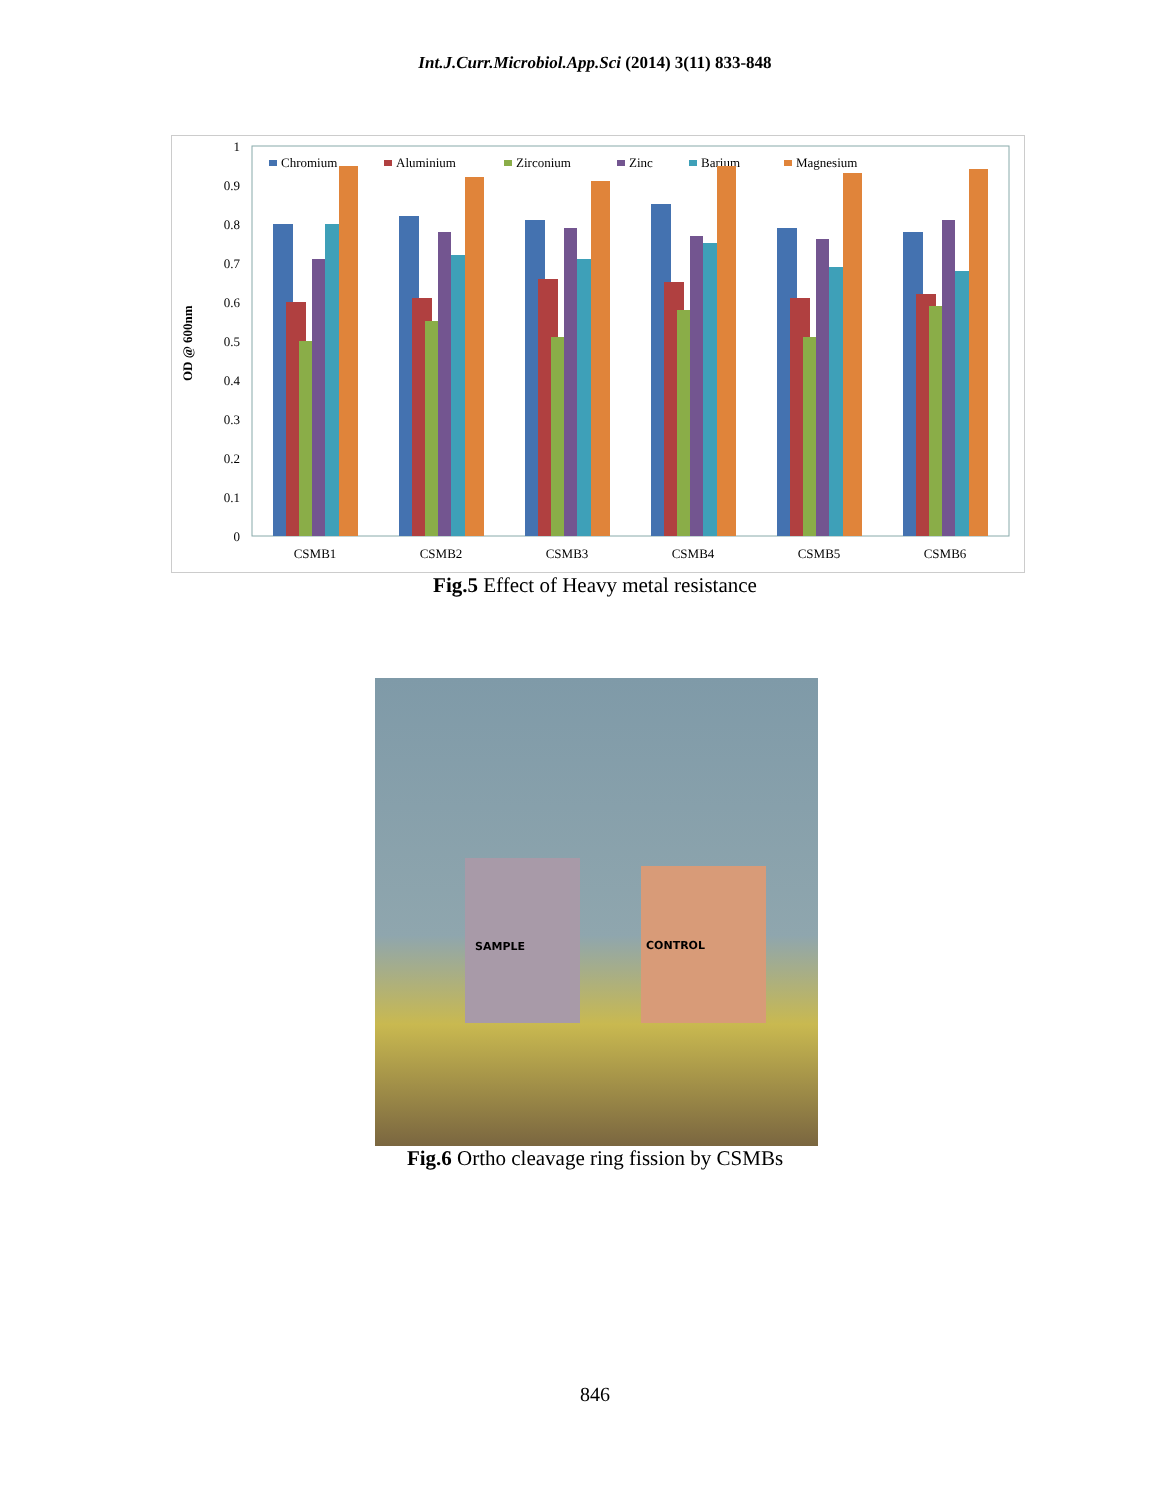Int.J.Curr.Microbiol.App.Sci (2014) 3(11) 833-848
OD @ 600nm
1
0.9
0.8
0.7
0.6
0.5
0.4
0.3
0.2
0.1
0
Chromium
Aluminium
Zirconium
Zinc
Barium
Magnesium
CSMB1
CSMB2
CSMB3
CSMB4
CSMB5
CSMB6
Fig.5 Effect of Heavy metal resistance
SAMPLE CONTROL
Fig.6 Ortho cleavage ring fission by CSMBs
846